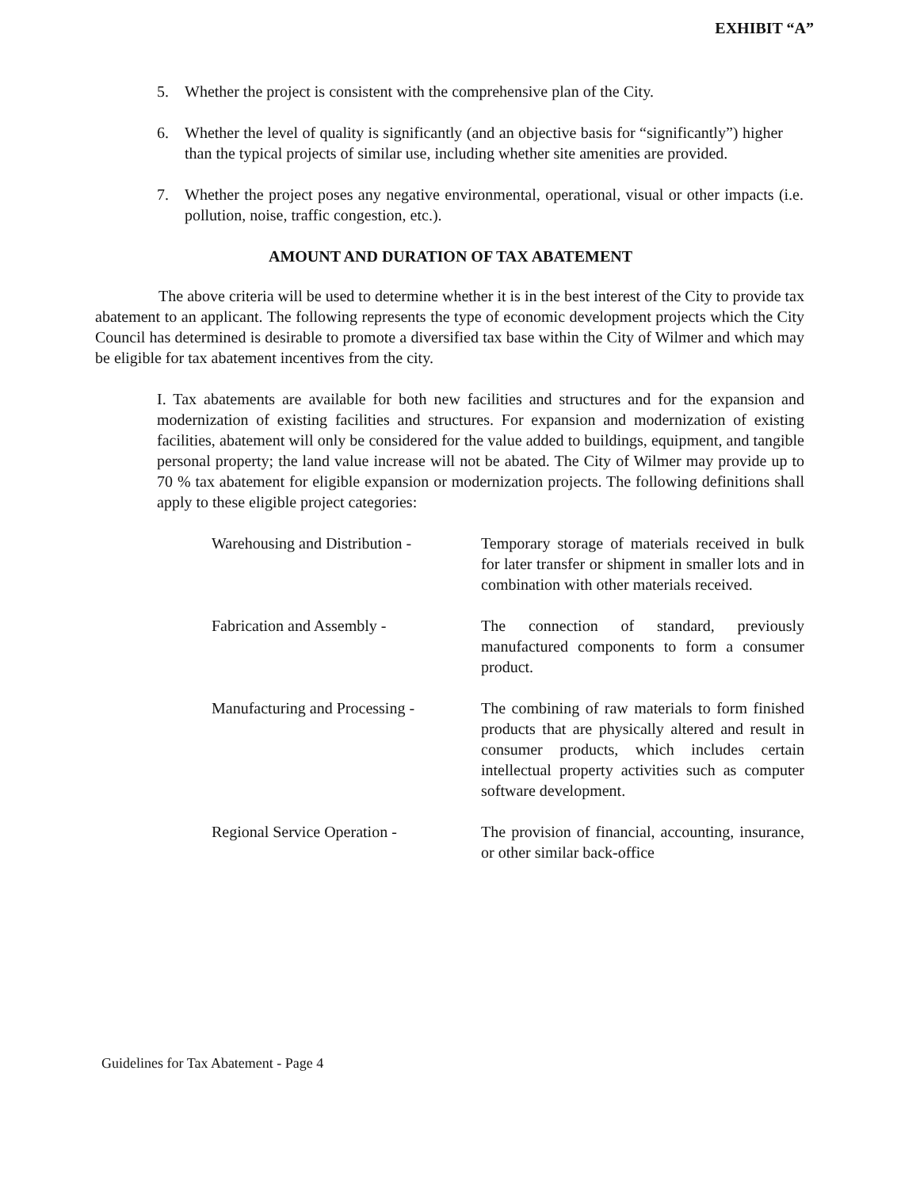EXHIBIT “A”
5. Whether the project is consistent with the comprehensive plan of the City.
6. Whether the level of quality is significantly (and an objective basis for “significantly”) higher than the typical projects of similar use, including whether site amenities are provided.
7. Whether the project poses any negative environmental, operational, visual or other impacts (i.e. pollution, noise, traffic congestion, etc.).
AMOUNT AND DURATION OF TAX ABATEMENT
The above criteria will be used to determine whether it is in the best interest of the City to provide tax abatement to an applicant. The following represents the type of economic development projects which the City Council has determined is desirable to promote a diversified tax base within the City of Wilmer and which may be eligible for tax abatement incentives from the city.
I. Tax abatements are available for both new facilities and structures and for the expansion and modernization of existing facilities and structures. For expansion and modernization of existing facilities, abatement will only be considered for the value added to buildings, equipment, and tangible personal property; the land value increase will not be abated. The City of Wilmer may provide up to 70 % tax abatement for eligible expansion or modernization projects. The following definitions shall apply to these eligible project categories:
Warehousing and Distribution -
Temporary storage of materials received in bulk for later transfer or shipment in smaller lots and in combination with other materials received.
Fabrication and Assembly - The connection of standard, previously manufactured components to form a consumer product.
Manufacturing and Processing -
The combining of raw materials to form finished products that are physically altered and result in consumer products, which includes certain intellectual property activities such as computer software development.
Regional Service Operation - The provision of financial, accounting, insurance, or other similar back-office
Guidelines for Tax Abatement - Page 4